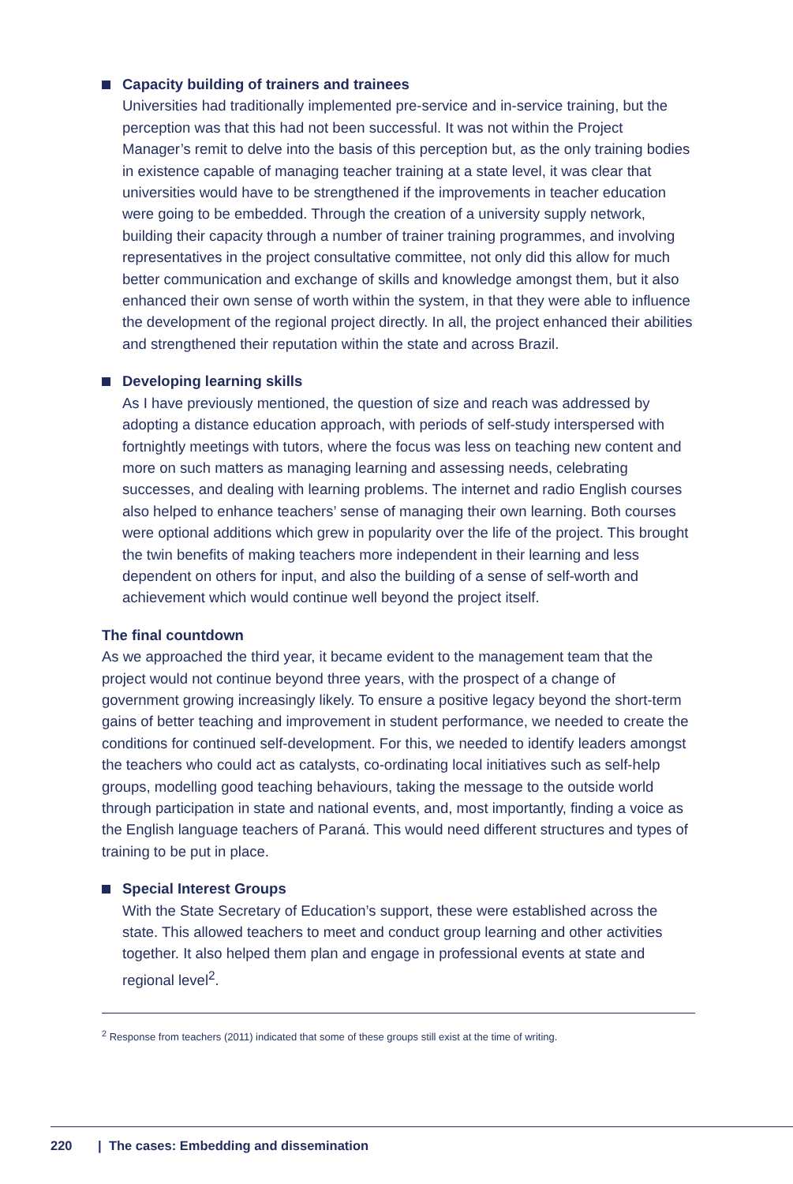Capacity building of trainers and trainees
Universities had traditionally implemented pre-service and in-service training, but the perception was that this had not been successful. It was not within the Project Manager’s remit to delve into the basis of this perception but, as the only training bodies in existence capable of managing teacher training at a state level, it was clear that universities would have to be strengthened if the improvements in teacher education were going to be embedded. Through the creation of a university supply network, building their capacity through a number of trainer training programmes, and involving representatives in the project consultative committee, not only did this allow for much better communication and exchange of skills and knowledge amongst them, but it also enhanced their own sense of worth within the system, in that they were able to influence the development of the regional project directly. In all, the project enhanced their abilities and strengthened their reputation within the state and across Brazil.
Developing learning skills
As I have previously mentioned, the question of size and reach was addressed by adopting a distance education approach, with periods of self-study interspersed with fortnightly meetings with tutors, where the focus was less on teaching new content and more on such matters as managing learning and assessing needs, celebrating successes, and dealing with learning problems. The internet and radio English courses also helped to enhance teachers’ sense of managing their own learning. Both courses were optional additions which grew in popularity over the life of the project. This brought the twin benefits of making teachers more independent in their learning and less dependent on others for input, and also the building of a sense of self-worth and achievement which would continue well beyond the project itself.
The final countdown
As we approached the third year, it became evident to the management team that the project would not continue beyond three years, with the prospect of a change of government growing increasingly likely. To ensure a positive legacy beyond the short-term gains of better teaching and improvement in student performance, we needed to create the conditions for continued self-development. For this, we needed to identify leaders amongst the teachers who could act as catalysts, co-ordinating local initiatives such as self-help groups, modelling good teaching behaviours, taking the message to the outside world through participation in state and national events, and, most importantly, finding a voice as the English language teachers of Paraná. This would need different structures and types of training to be put in place.
Special Interest Groups
With the State Secretary of Education’s support, these were established across the state. This allowed teachers to meet and conduct group learning and other activities together. It also helped them plan and engage in professional events at state and regional level<sup>2</sup>.
<sup>2</sup> Response from teachers (2011) indicated that some of these groups still exist at the time of writing.
220 | The cases: Embedding and dissemination